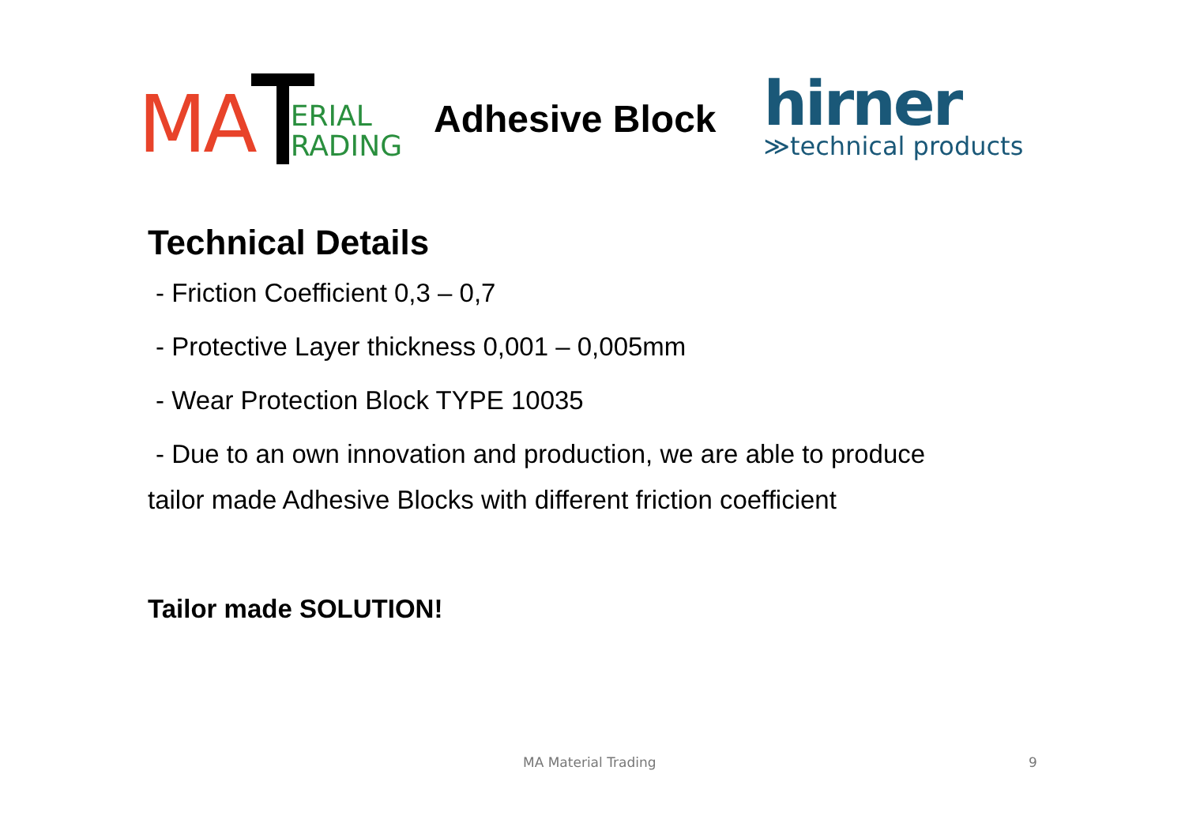MA
ERIAL
RADING
Adhesive Block
hirner
≫technical products
Technical Details
- Friction Coefficient 0,3 – 0,7
- Protective Layer thickness 0,001 – 0,005mm
- Wear Protection Block TYPE 10035
- Due to an own innovation and production, we are able to produce
tailor made Adhesive Blocks with different friction coefficient
Tailor made SOLUTION!
MA Material Trading 9